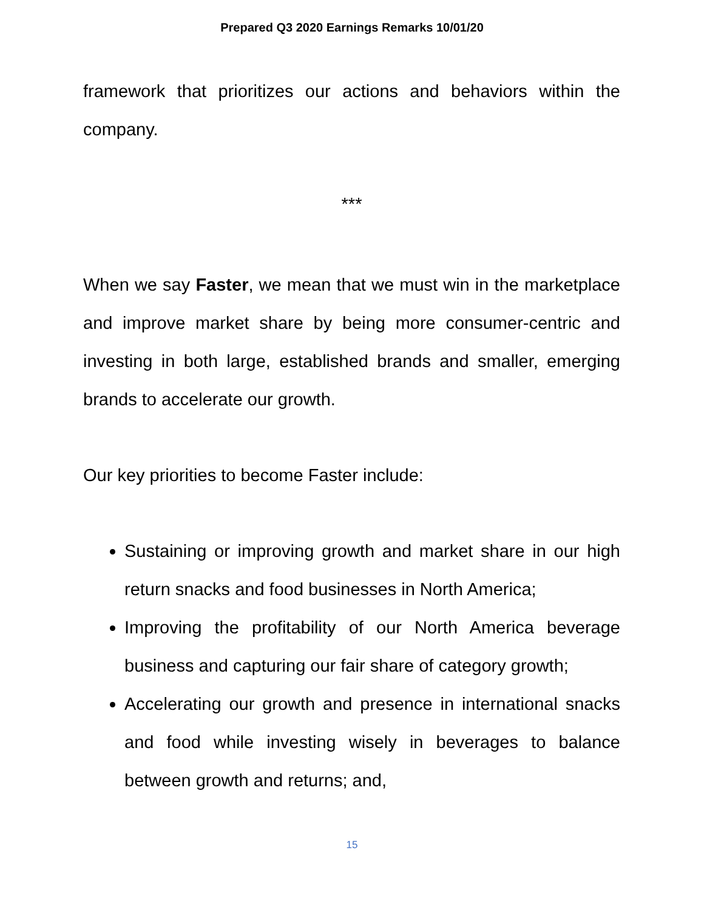Prepared Q3 2020 Earnings Remarks 10/01/20
framework that prioritizes our actions and behaviors within the company.
***
When we say Faster, we mean that we must win in the marketplace and improve market share by being more consumer-centric and investing in both large, established brands and smaller, emerging brands to accelerate our growth.
Our key priorities to become Faster include:
Sustaining or improving growth and market share in our high return snacks and food businesses in North America;
Improving the profitability of our North America beverage business and capturing our fair share of category growth;
Accelerating our growth and presence in international snacks and food while investing wisely in beverages to balance between growth and returns; and,
15